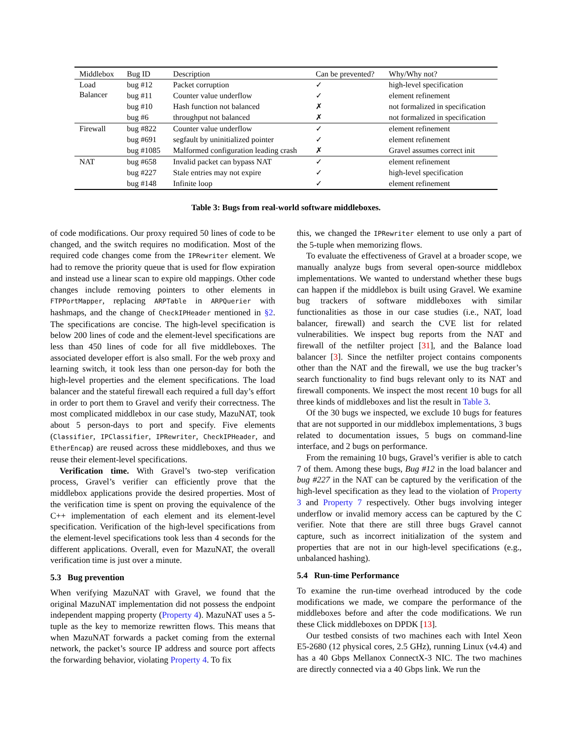| Middlebox | Bug ID | Description | Can be prevented? | Why/Why not? |
| --- | --- | --- | --- | --- |
| Load Balancer | bug #12 | Packet corruption | ✓ | high-level specification |
| | bug #11 | Counter value underflow | ✓ | element refinement |
| | bug #10 | Hash function not balanced | ✗ | not formalized in specification |
| | bug #6 | throughput not balanced | ✗ | not formalized in specification |
| Firewall | bug #822 | Counter value underflow | ✓ | element refinement |
| | bug #691 | segfault by uninitialized pointer | ✓ | element refinement |
| | bug #1085 | Malformed configuration leading crash | ✗ | Gravel assumes correct init |
| NAT | bug #658 | Invalid packet can bypass NAT | ✓ | element refinement |
| | bug #227 | Stale entries may not expire | ✓ | high-level specification |
| | bug #148 | Infinite loop | ✓ | element refinement |
Table 3: Bugs from real-world software middleboxes.
of code modifications. Our proxy required 50 lines of code to be changed, and the switch requires no modification. Most of the required code changes come from the IPRewriter element. We had to remove the priority queue that is used for flow expiration and instead use a linear scan to expire old mappings. Other code changes include removing pointers to other elements in FTPPortMapper, replacing ARPTable in ARPQuerier with hashmaps, and the change of CheckIPHeader mentioned in §2. The specifications are concise. The high-level specification is below 200 lines of code and the element-level specifications are less than 450 lines of code for all five middleboxes. The associated developer effort is also small. For the web proxy and learning switch, it took less than one person-day for both the high-level properties and the element specifications. The load balancer and the stateful firewall each required a full day’s effort in order to port them to Gravel and verify their correctness. The most complicated middlebox in our case study, MazuNAT, took about 5 person-days to port and specify. Five elements (Classifier, IPClassifier, IPRewriter, CheckIPHeader, and EtherEncap) are reused across these middleboxes, and thus we reuse their element-level specifications.
Verification time. With Gravel’s two-step verification process, Gravel’s verifier can efficiently prove that the middlebox applications provide the desired properties. Most of the verification time is spent on proving the equivalence of the C++ implementation of each element and its element-level specification. Verification of the high-level specifications from the element-level specifications took less than 4 seconds for the different applications. Overall, even for MazuNAT, the overall verification time is just over a minute.
5.3 Bug prevention
When verifying MazuNAT with Gravel, we found that the original MazuNAT implementation did not possess the endpoint independent mapping property (Property 4). MazuNAT uses a 5-tuple as the key to memorize rewritten flows. This means that when MazuNAT forwards a packet coming from the external network, the packet’s source IP address and source port affects the forwarding behavior, violating Property 4. To fix
this, we changed the IPRewriter element to use only a part of the 5-tuple when memorizing flows.
To evaluate the effectiveness of Gravel at a broader scope, we manually analyze bugs from several open-source middlebox implementations. We wanted to understand whether these bugs can happen if the middlebox is built using Gravel. We examine bug trackers of software middleboxes with similar functionalities as those in our case studies (i.e., NAT, load balancer, firewall) and search the CVE list for related vulnerabilities. We inspect bug reports from the NAT and firewall of the netfilter project [31], and the Balance load balancer [3]. Since the netfilter project contains components other than the NAT and the firewall, we use the bug tracker’s search functionality to find bugs relevant only to its NAT and firewall components. We inspect the most recent 10 bugs for all three kinds of middleboxes and list the result in Table 3.
Of the 30 bugs we inspected, we exclude 10 bugs for features that are not supported in our middlebox implementations, 3 bugs related to documentation issues, 5 bugs on command-line interface, and 2 bugs on performance.
From the remaining 10 bugs, Gravel’s verifier is able to catch 7 of them. Among these bugs, Bug #12 in the load balancer and bug #227 in the NAT can be captured by the verification of the high-level specification as they lead to the violation of Property 3 and Property 7 respectively. Other bugs involving integer underflow or invalid memory access can be captured by the C verifier. Note that there are still three bugs Gravel cannot capture, such as incorrect initialization of the system and properties that are not in our high-level specifications (e.g., unbalanced hashing).
5.4 Run-time Performance
To examine the run-time overhead introduced by the code modifications we made, we compare the performance of the middleboxes before and after the code modifications. We run these Click middleboxes on DPDK [13].
Our testbed consists of two machines each with Intel Xeon E5-2680 (12 physical cores, 2.5 GHz), running Linux (v4.4) and has a 40 Gbps Mellanox ConnectX-3 NIC. The two machines are directly connected via a 40 Gbps link. We run the